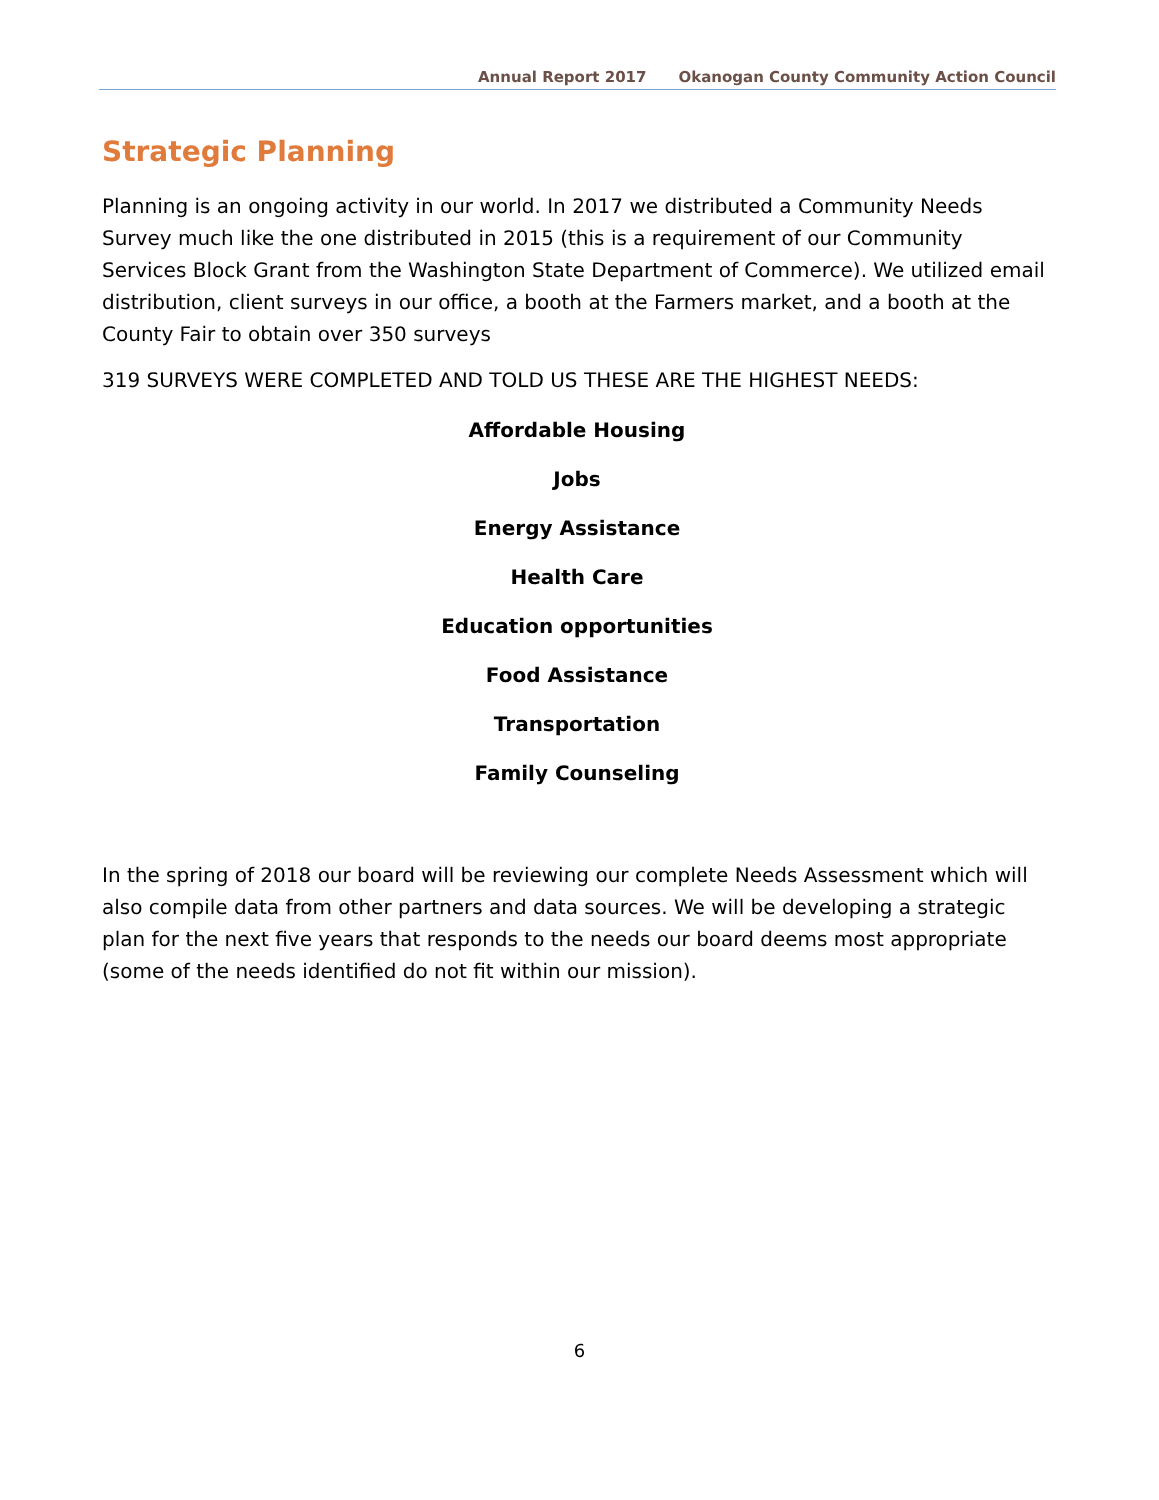Annual Report 2017 Okanogan County Community Action Council
Strategic Planning
Planning is an ongoing activity in our world. In 2017 we distributed a Community Needs Survey much like the one distributed in 2015 (this is a requirement of our Community Services Block Grant from the Washington State Department of Commerce). We utilized email distribution, client surveys in our office, a booth at the Farmers market, and a booth at the County Fair to obtain over 350 surveys
319 SURVEYS WERE COMPLETED AND TOLD US THESE ARE THE HIGHEST NEEDS:
Affordable Housing
Jobs
Energy Assistance
Health Care
Education opportunities
Food Assistance
Transportation
Family Counseling
In the spring of 2018 our board will be reviewing our complete Needs Assessment which will also compile data from other partners and data sources. We will be developing a strategic plan for the next five years that responds to the needs our board deems most appropriate (some of the needs identified do not fit within our mission).
6